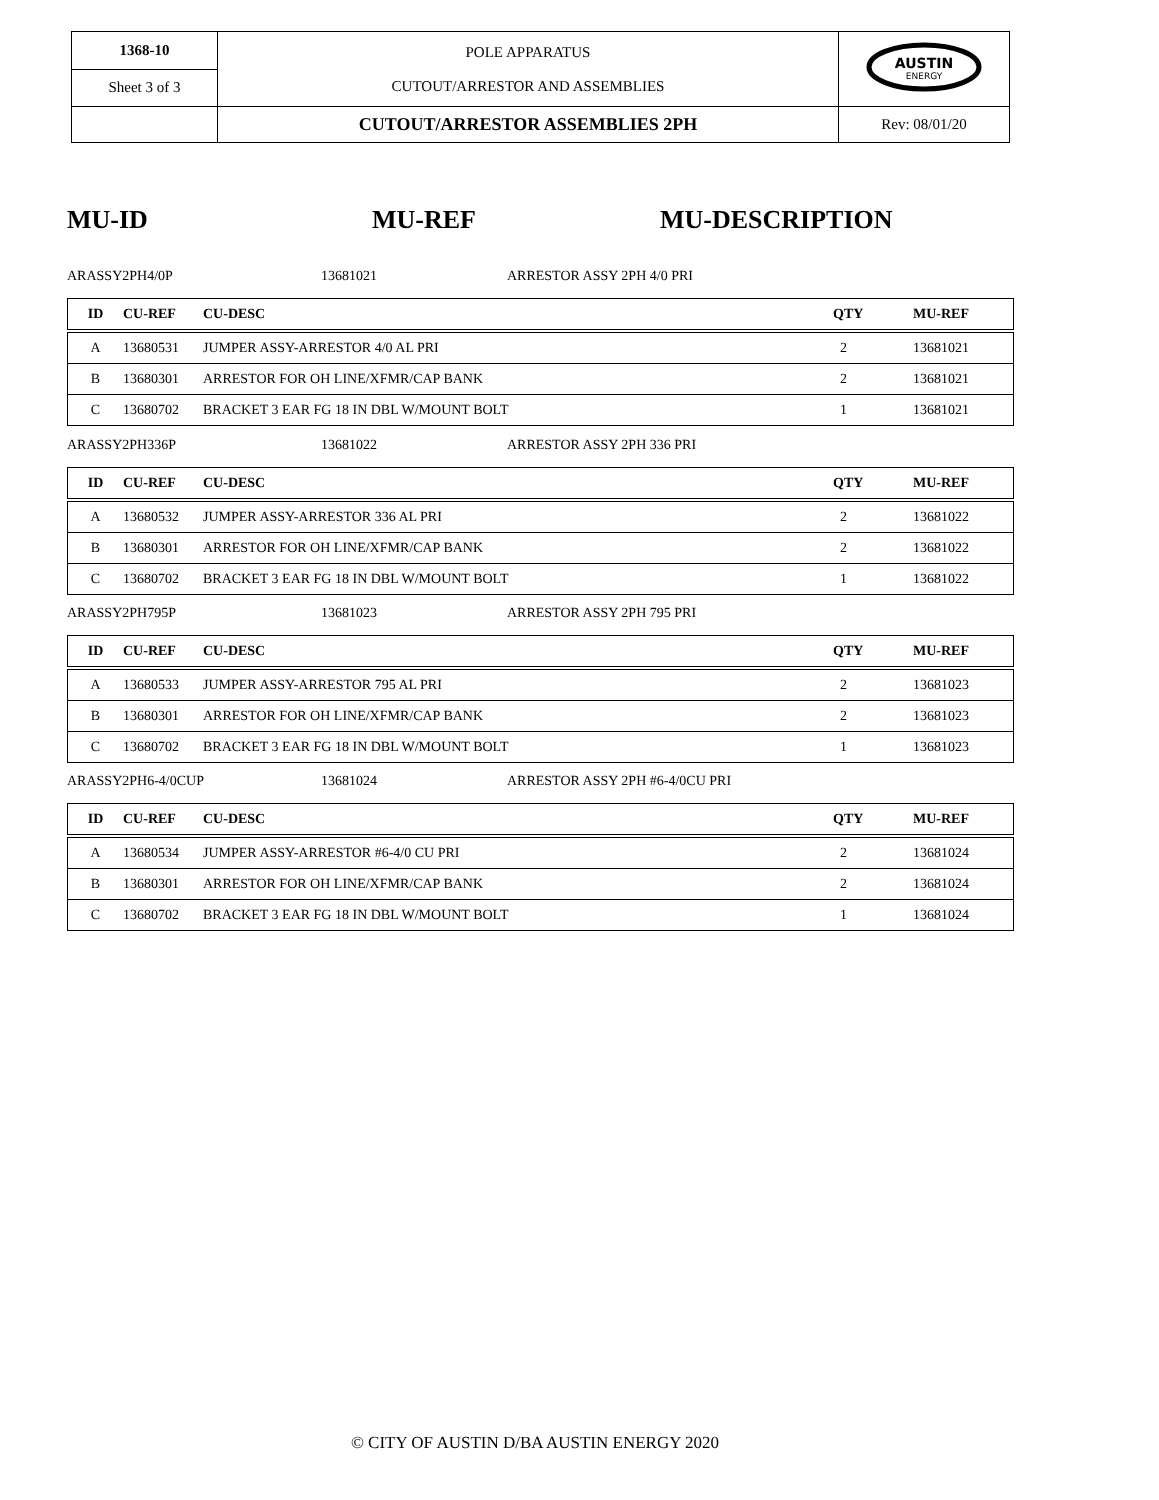| 1368-10 | POLE APPARATUS CUTOUT/ARRESTOR AND ASSEMBLIES | AUSTIN ENERGY |
| Sheet 3 of 3 | | |
| | CUTOUT/ARRESTOR ASSEMBLIES 2PH | Rev: 08/01/20 |
MU-ID MU-REF MU-DESCRIPTION
ARASSY2PH4/0P 13681021 ARRESTOR ASSY 2PH 4/0 PRI
| ID | CU-REF | CU-DESC | QTY | MU-REF |
| --- | --- | --- | --- | --- |
| A | 13680531 | JUMPER ASSY-ARRESTOR 4/0 AL PRI | 2 | 13681021 |
| B | 13680301 | ARRESTOR FOR OH LINE/XFMR/CAP BANK | 2 | 13681021 |
| C | 13680702 | BRACKET 3 EAR FG 18 IN DBL W/MOUNT BOLT | 1 | 13681021 |
ARASSY2PH336P 13681022 ARRESTOR ASSY 2PH 336 PRI
| ID | CU-REF | CU-DESC | QTY | MU-REF |
| --- | --- | --- | --- | --- |
| A | 13680532 | JUMPER ASSY-ARRESTOR 336 AL PRI | 2 | 13681022 |
| B | 13680301 | ARRESTOR FOR OH LINE/XFMR/CAP BANK | 2 | 13681022 |
| C | 13680702 | BRACKET 3 EAR FG 18 IN DBL W/MOUNT BOLT | 1 | 13681022 |
ARASSY2PH795P 13681023 ARRESTOR ASSY 2PH 795 PRI
| ID | CU-REF | CU-DESC | QTY | MU-REF |
| --- | --- | --- | --- | --- |
| A | 13680533 | JUMPER ASSY-ARRESTOR 795 AL PRI | 2 | 13681023 |
| B | 13680301 | ARRESTOR FOR OH LINE/XFMR/CAP BANK | 2 | 13681023 |
| C | 13680702 | BRACKET 3 EAR FG 18 IN DBL W/MOUNT BOLT | 1 | 13681023 |
ARASSY2PH6-4/0CUP 13681024 ARRESTOR ASSY 2PH #6-4/0CU PRI
| ID | CU-REF | CU-DESC | QTY | MU-REF |
| --- | --- | --- | --- | --- |
| A | 13680534 | JUMPER ASSY-ARRESTOR #6-4/0 CU PRI | 2 | 13681024 |
| B | 13680301 | ARRESTOR FOR OH LINE/XFMR/CAP BANK | 2 | 13681024 |
| C | 13680702 | BRACKET 3 EAR FG 18 IN DBL W/MOUNT BOLT | 1 | 13681024 |
© CITY OF AUSTIN D/BA AUSTIN ENERGY 2020